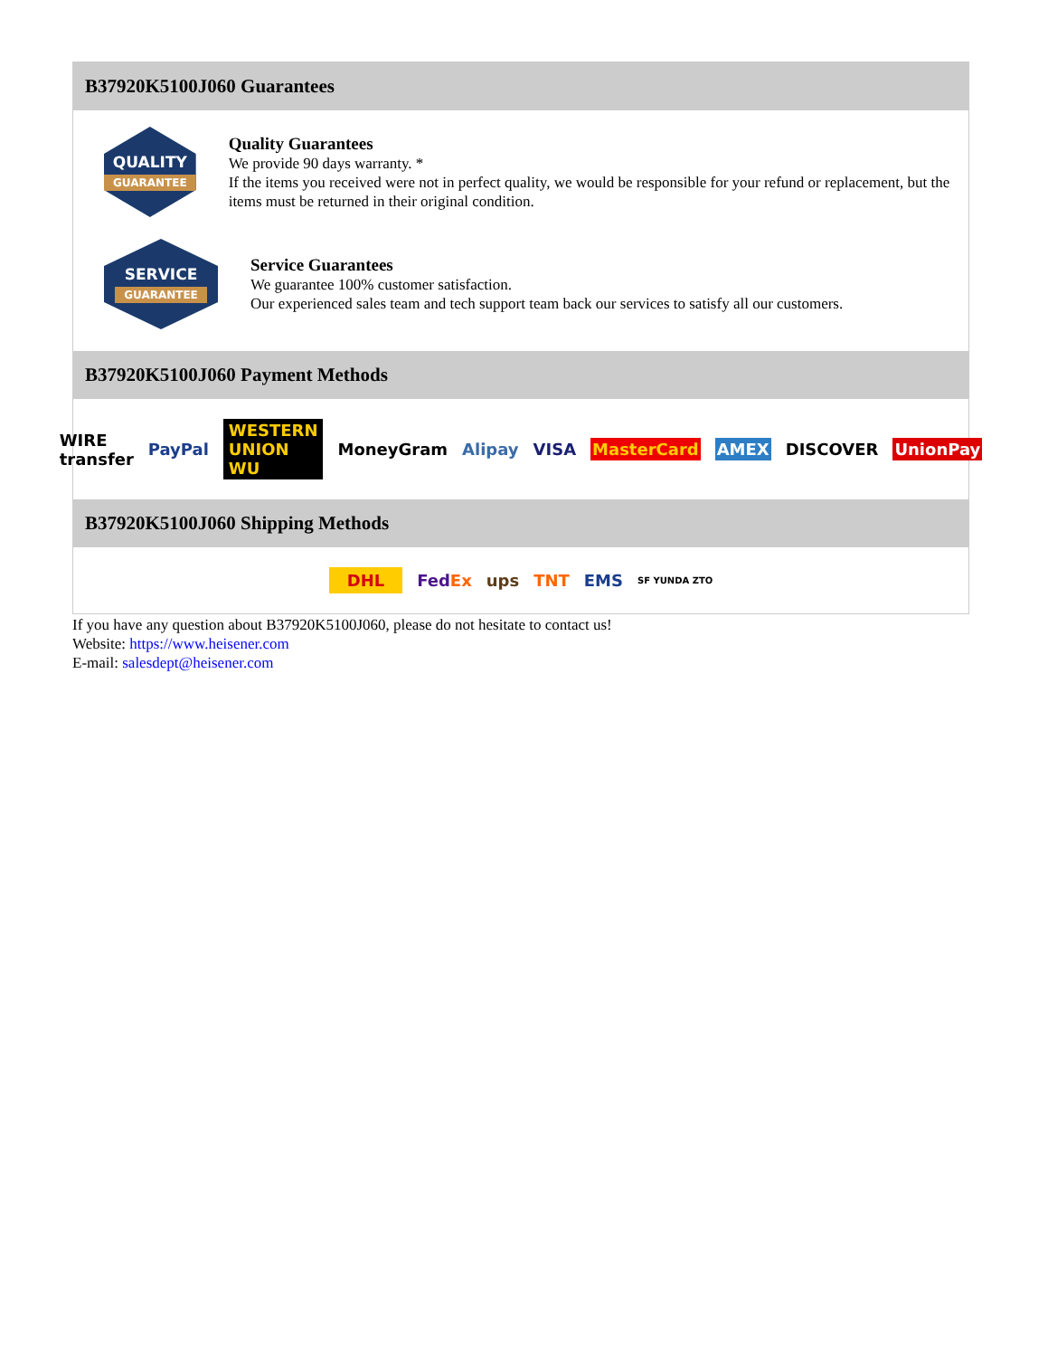B37920K5100J060 Guarantees
QUALITY
GUARANTEE
Quality Guarantees
We provide 90 days warranty. *
If the items you received were not in perfect quality, we would be responsible for your refund or replacement, but the items must be returned in their original condition.
SERVICE
GUARANTEE
Service Guarantees
We guarantee 100% customer satisfaction.
Our experienced sales team and tech support team back our services to satisfy all our customers.
B37920K5100J060 Payment Methods
WIRE transfer PayPal WESTERN UNION WU MoneyGram Alipay VISA MasterCard AMEX DISCOVER UnionPay
B37920K5100J060 Shipping Methods
DHL FedEx ups TNT EMS SF YUNDA ZTO
If you have any question about B37920K5100J060, please do not hesitate to contact us!
Website: https://www.heisener.com
E-mail: salesdept@heisener.com